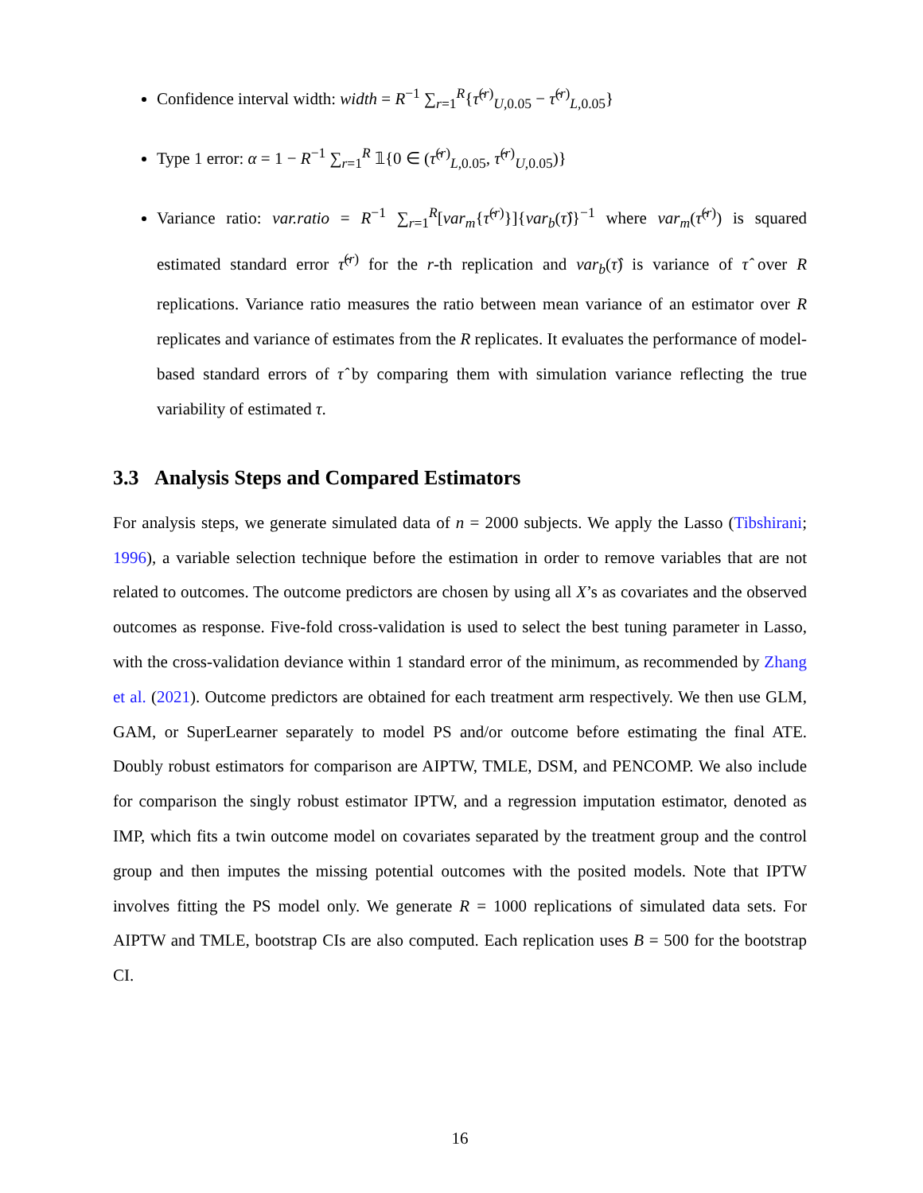Confidence interval width: width = R<sup>−1</sup> ∑<sub>r=1</sub><sup>R</sup>{τ̂<sup>(r)</sup><sub>U,0.05</sub> − τ̂<sup>(r)</sup><sub>L,0.05</sub>}
Type 1 error: α = 1 − R<sup>−1</sup> ∑<sub>r=1</sub><sup>R</sup> 𝟙{0 ∈ (τ̂<sup>(r)</sup><sub>L,0.05</sub>, τ̂<sup>(r)</sup><sub>U,0.05</sub>)}
Variance ratio: var.ratio = R<sup>−1</sup> ∑<sub>r=1</sub><sup>R</sup>[var<sub>m</sub>{τ̂<sup>(r)</sup>}]{var<sub>b</sub>(τ̂)}<sup>−1</sup> where var<sub>m</sub>(τ̂<sup>(r)</sup>) is squared estimated standard error τ̂<sup>(r)</sup> for the r-th replication and var<sub>b</sub>(τ̂) is variance of τ̂ over R replications. Variance ratio measures the ratio between mean variance of an estimator over R replicates and variance of estimates from the R replicates. It evaluates the performance of model-based standard errors of τ̂ by comparing them with simulation variance reflecting the true variability of estimated τ.
3.3 Analysis Steps and Compared Estimators
For analysis steps, we generate simulated data of n = 2000 subjects. We apply the Lasso (Tibshirani; 1996), a variable selection technique before the estimation in order to remove variables that are not related to outcomes. The outcome predictors are chosen by using all X’s as covariates and the observed outcomes as response. Five-fold cross-validation is used to select the best tuning parameter in Lasso, with the cross-validation deviance within 1 standard error of the minimum, as recommended by Zhang et al. (2021). Outcome predictors are obtained for each treatment arm respectively. We then use GLM, GAM, or SuperLearner separately to model PS and/or outcome before estimating the final ATE. Doubly robust estimators for comparison are AIPTW, TMLE, DSM, and PENCOMP. We also include for comparison the singly robust estimator IPTW, and a regression imputation estimator, denoted as IMP, which fits a twin outcome model on covariates separated by the treatment group and the control group and then imputes the missing potential outcomes with the posited models. Note that IPTW involves fitting the PS model only. We generate R = 1000 replications of simulated data sets. For AIPTW and TMLE, bootstrap CIs are also computed. Each replication uses B = 500 for the bootstrap CI.
16